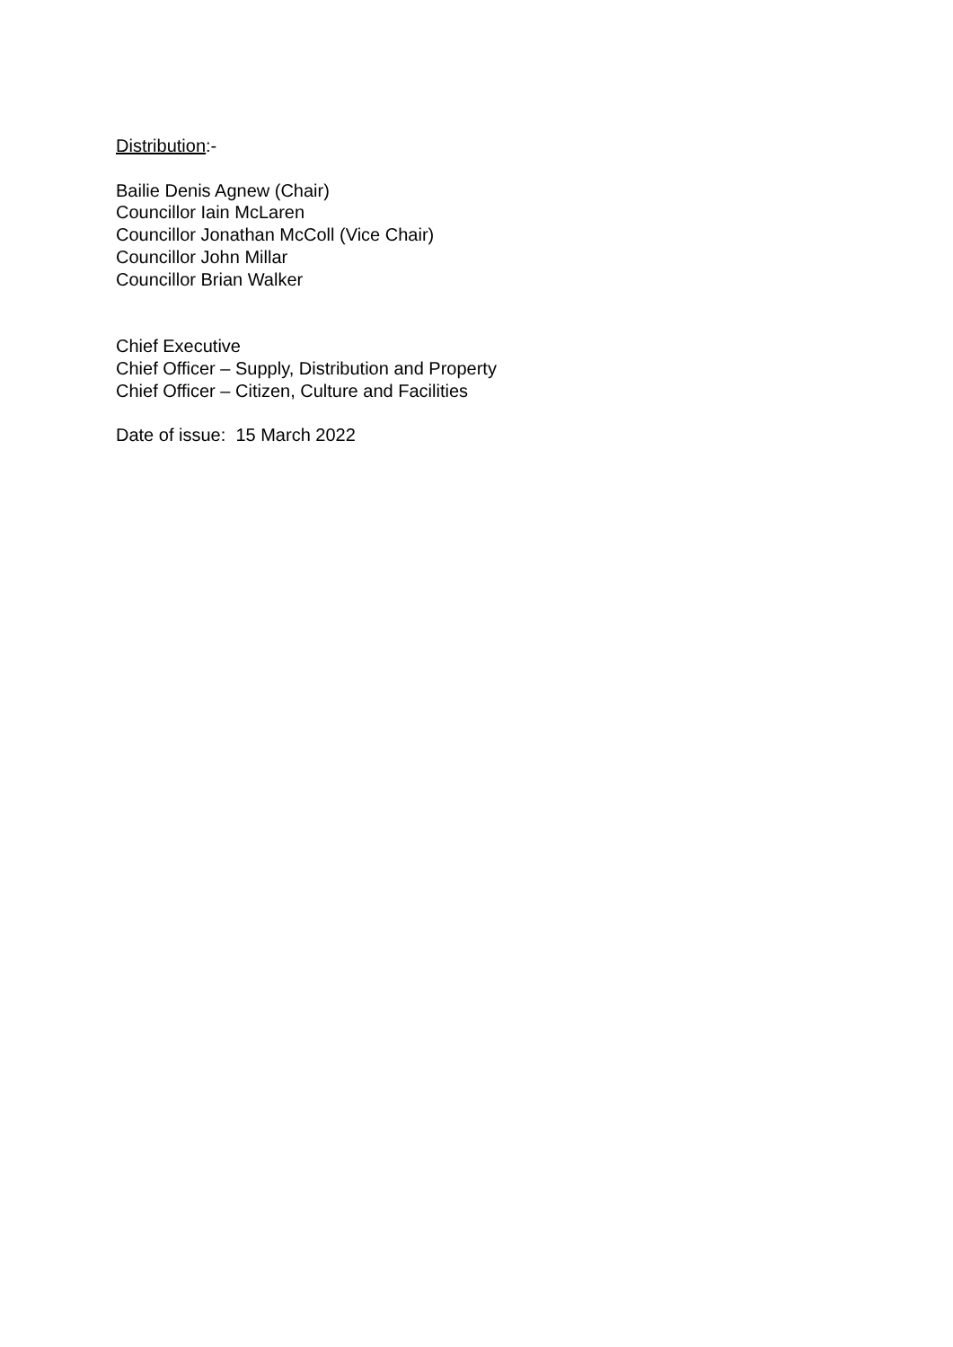Distribution:-
Bailie Denis Agnew (Chair)
Councillor Iain McLaren
Councillor Jonathan McColl (Vice Chair)
Councillor John Millar
Councillor Brian Walker
Chief Executive
Chief Officer – Supply, Distribution and Property
Chief Officer – Citizen, Culture and Facilities
Date of issue: 15 March 2022